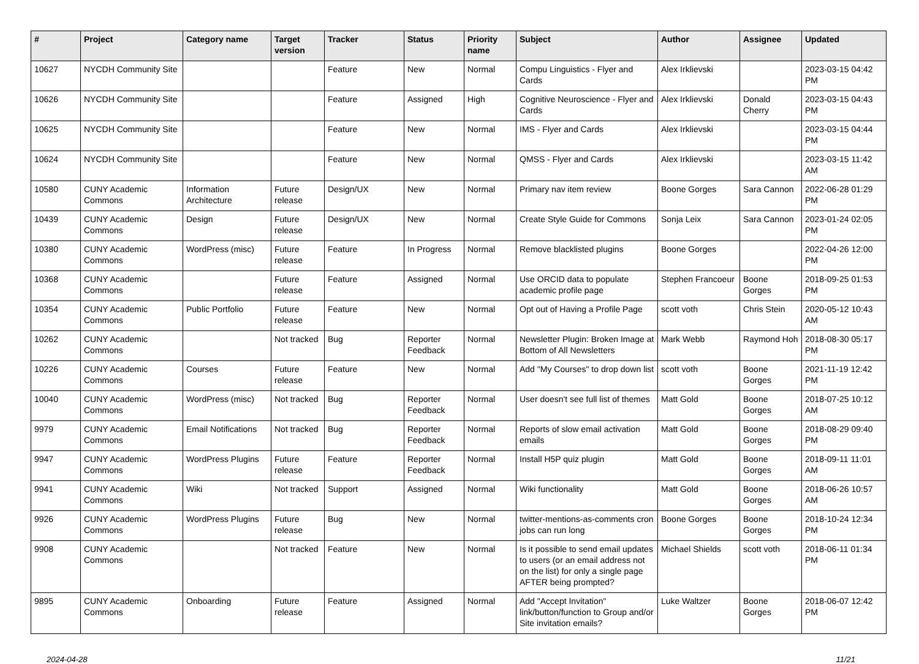| # | Project | Category name | Target version | Tracker | Status | Priority name | Subject | Author | Assignee | Updated |
| --- | --- | --- | --- | --- | --- | --- | --- | --- | --- | --- |
| 10627 | NYCDH Community Site | | | Feature | New | Normal | Compu Linguistics - Flyer and Cards | Alex Irklievski | | 2023-03-15 04:42 PM |
| 10626 | NYCDH Community Site | | | Feature | Assigned | High | Cognitive Neuroscience - Flyer and Cards | Alex Irklievski | Donald Cherry | 2023-03-15 04:43 PM |
| 10625 | NYCDH Community Site | | | Feature | New | Normal | IMS - Flyer and Cards | Alex Irklievski | | 2023-03-15 04:44 PM |
| 10624 | NYCDH Community Site | | | Feature | New | Normal | QMSS - Flyer and Cards | Alex Irklievski | | 2023-03-15 11:42 AM |
| 10580 | CUNY Academic Commons | Information Architecture | Future release | Design/UX | New | Normal | Primary nav item review | Boone Gorges | Sara Cannon | 2022-06-28 01:29 PM |
| 10439 | CUNY Academic Commons | Design | Future release | Design/UX | New | Normal | Create Style Guide for Commons | Sonja Leix | Sara Cannon | 2023-01-24 02:05 PM |
| 10380 | CUNY Academic Commons | WordPress (misc) | Future release | Feature | In Progress | Normal | Remove blacklisted plugins | Boone Gorges | | 2022-04-26 12:00 PM |
| 10368 | CUNY Academic Commons | | Future release | Feature | Assigned | Normal | Use ORCID data to populate academic profile page | Stephen Francoeur | Boone Gorges | 2018-09-25 01:53 PM |
| 10354 | CUNY Academic Commons | Public Portfolio | Future release | Feature | New | Normal | Opt out of Having a Profile Page | scott voth | Chris Stein | 2020-05-12 10:43 AM |
| 10262 | CUNY Academic Commons | | Not tracked | Bug | Reporter Feedback | Normal | Newsletter Plugin: Broken Image at Bottom of All Newsletters | Mark Webb | Raymond Hoh | 2018-08-30 05:17 PM |
| 10226 | CUNY Academic Commons | Courses | Future release | Feature | New | Normal | Add "My Courses" to drop down list | scott voth | Boone Gorges | 2021-11-19 12:42 PM |
| 10040 | CUNY Academic Commons | WordPress (misc) | Not tracked | Bug | Reporter Feedback | Normal | User doesn't see full list of themes | Matt Gold | Boone Gorges | 2018-07-25 10:12 AM |
| 9979 | CUNY Academic Commons | Email Notifications | Not tracked | Bug | Reporter Feedback | Normal | Reports of slow email activation emails | Matt Gold | Boone Gorges | 2018-08-29 09:40 PM |
| 9947 | CUNY Academic Commons | WordPress Plugins | Future release | Feature | Reporter Feedback | Normal | Install H5P quiz plugin | Matt Gold | Boone Gorges | 2018-09-11 11:01 AM |
| 9941 | CUNY Academic Commons | Wiki | Not tracked | Support | Assigned | Normal | Wiki functionality | Matt Gold | Boone Gorges | 2018-06-26 10:57 AM |
| 9926 | CUNY Academic Commons | WordPress Plugins | Future release | Bug | New | Normal | twitter-mentions-as-comments cron jobs can run long | Boone Gorges | Boone Gorges | 2018-10-24 12:34 PM |
| 9908 | CUNY Academic Commons | | Not tracked | Feature | New | Normal | Is it possible to send email updates to users (or an email address not on the list) for only a single page AFTER being prompted? | Michael Shields | scott voth | 2018-06-11 01:34 PM |
| 9895 | CUNY Academic Commons | Onboarding | Future release | Feature | Assigned | Normal | Add "Accept Invitation" link/button/function to Group and/or Site invitation emails? | Luke Waltzer | Boone Gorges | 2018-06-07 12:42 PM |
2024-04-28 11/21